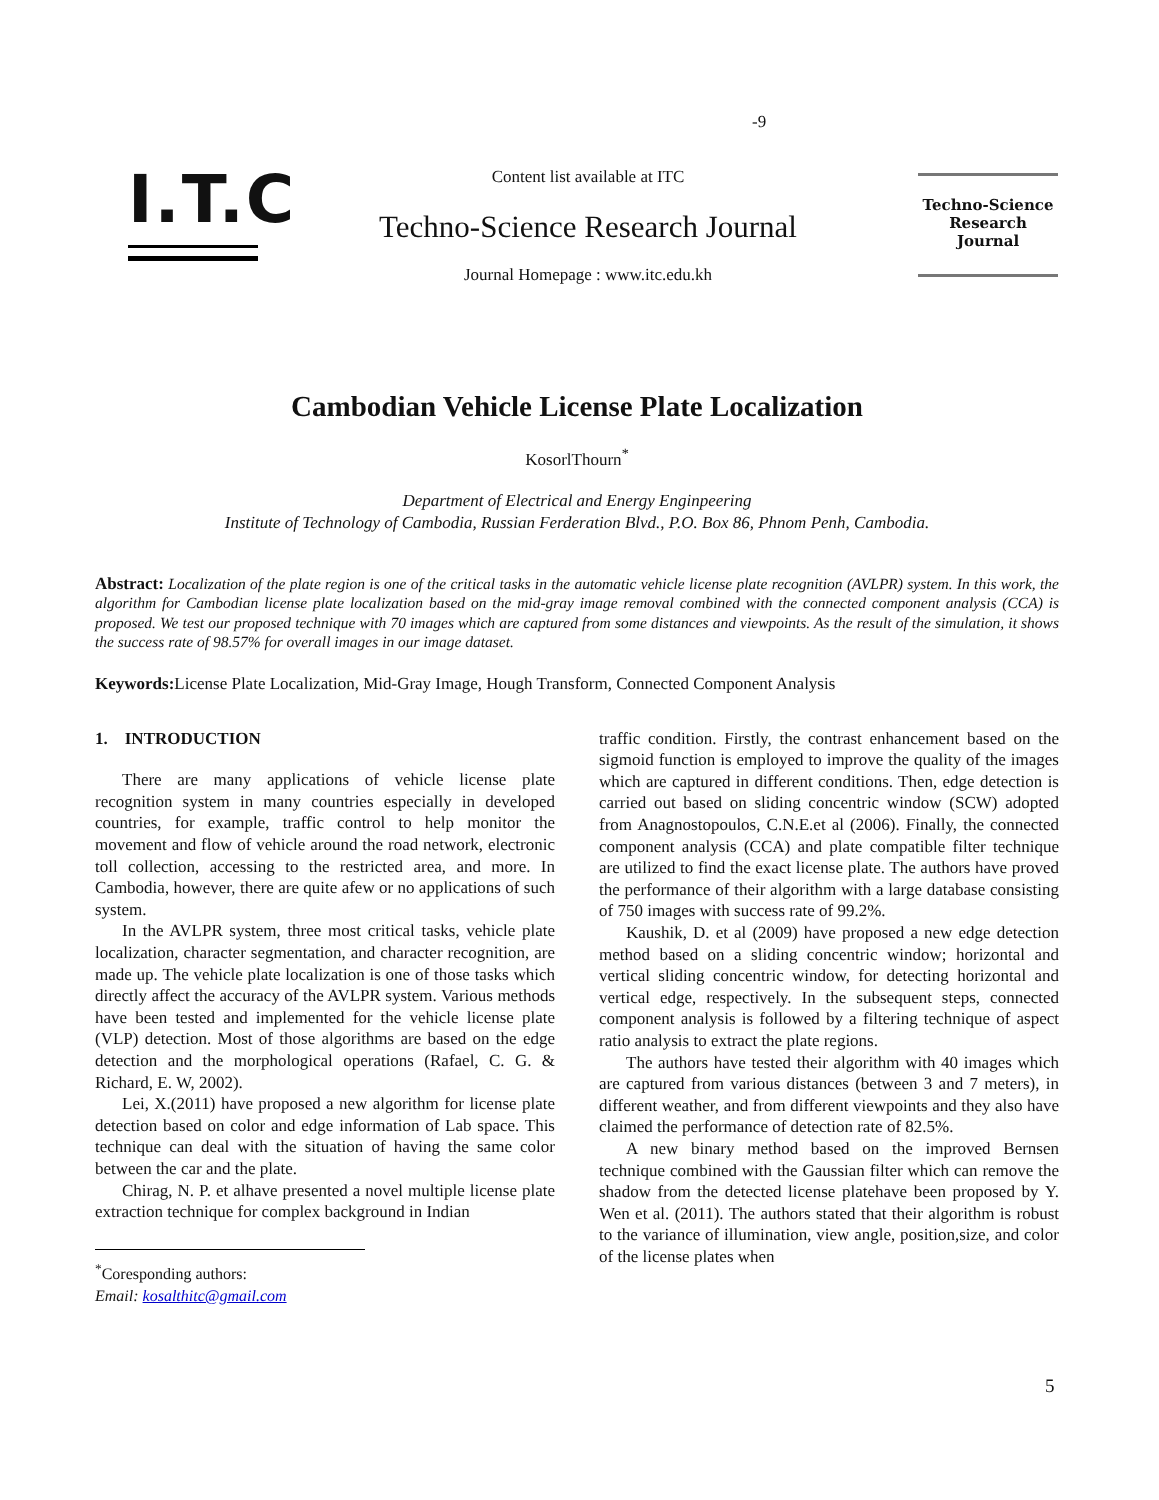-9
I.T.C
Content list available at ITC
Techno-Science Research Journal
Journal Homepage : www.itc.edu.kh
Techno-Science
Research
Journal
Cambodian Vehicle License Plate Localization
KosorlThourn<sup>*</sup>
Department of Electrical and Energy Enginpeering
Institute of Technology of Cambodia, Russian Ferderation Blvd., P.O. Box 86, Phnom Penh, Cambodia.
Abstract: Localization of the plate region is one of the critical tasks in the automatic vehicle license plate recognition (AVLPR) system. In this work, the algorithm for Cambodian license plate localization based on the mid-gray image removal combined with the connected component analysis (CCA) is proposed. We test our proposed technique with 70 images which are captured from some distances and viewpoints. As the result of the simulation, it shows the success rate of 98.57% for overall images in our image dataset.
Keywords: License Plate Localization, Mid-Gray Image, Hough Transform, Connected Component Analysis
1. INTRODUCTION
There are many applications of vehicle license plate recognition system in many countries especially in developed countries, for example, traffic control to help monitor the movement and flow of vehicle around the road network, electronic toll collection, accessing to the restricted area, and more. In Cambodia, however, there are quite afew or no applications of such system.
In the AVLPR system, three most critical tasks, vehicle plate localization, character segmentation, and character recognition, are made up. The vehicle plate localization is one of those tasks which directly affect the accuracy of the AVLPR system. Various methods have been tested and implemented for the vehicle license plate (VLP) detection. Most of those algorithms are based on the edge detection and the morphological operations (Rafael, C. G. & Richard, E. W, 2002).
Lei, X.(2011) have proposed a new algorithm for license plate detection based on color and edge information of Lab space. This technique can deal with the situation of having the same color between the car and the plate.
Chirag, N. P. et alhave presented a novel multiple license plate extraction technique for complex background in Indian
<sup>*</sup> Coresponding authors:
Email: kosalthitc@gmail.com
traffic condition. Firstly, the contrast enhancement based on the sigmoid function is employed to improve the quality of the images which are captured in different conditions. Then, edge detection is carried out based on sliding concentric window (SCW) adopted from Anagnostopoulos, C.N.E.et al (2006). Finally, the connected component analysis (CCA) and plate compatible filter technique are utilized to find the exact license plate. The authors have proved the performance of their algorithm with a large database consisting of 750 images with success rate of 99.2%.
Kaushik, D. et al (2009) have proposed a new edge detection method based on a sliding concentric window; horizontal and vertical sliding concentric window, for detecting horizontal and vertical edge, respectively. In the subsequent steps, connected component analysis is followed by a filtering technique of aspect ratio analysis to extract the plate regions.
The authors have tested their algorithm with 40 images which are captured from various distances (between 3 and 7 meters), in different weather, and from different viewpoints and they also have claimed the performance of detection rate of 82.5%.
A new binary method based on the improved Bernsen technique combined with the Gaussian filter which can remove the shadow from the detected license platehave been proposed by Y. Wen et al. (2011). The authors stated that their algorithm is robust to the variance of illumination, view angle, position,size, and color of the license plates when
5